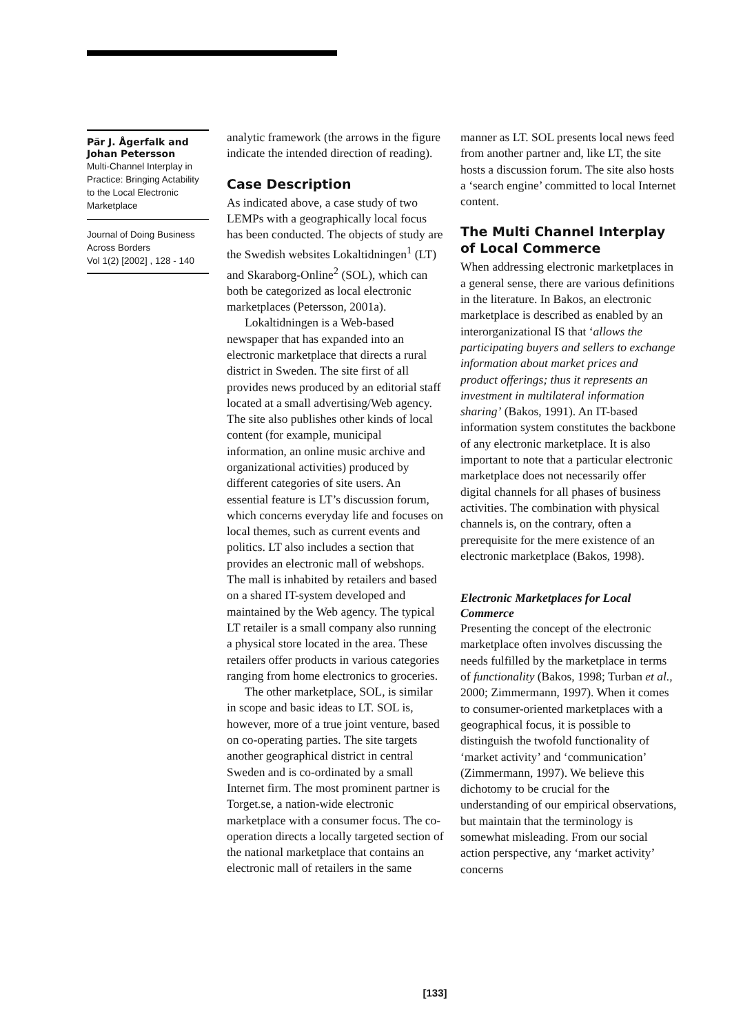Pär J. Ågerfalk and Johan Petersson
Multi-Channel Interplay in Practice: Bringing Actability to the Local Electronic Marketplace
Journal of Doing Business Across Borders
Vol 1(2) [2002] , 128 - 140
analytic framework (the arrows in the figure indicate the intended direction of reading).
Case Description
As indicated above, a case study of two LEMPs with a geographically local focus has been conducted. The objects of study are the Swedish websites Lokaltidningen<sup>1</sup> (LT) and Skaraborg-Online<sup>2</sup> (SOL), which can both be categorized as local electronic marketplaces (Petersson, 2001a).
Lokaltidningen is a Web-based newspaper that has expanded into an electronic marketplace that directs a rural district in Sweden. The site first of all provides news produced by an editorial staff located at a small advertising/Web agency. The site also publishes other kinds of local content (for example, municipal information, an online music archive and organizational activities) produced by different categories of site users. An essential feature is LT’s discussion forum, which concerns everyday life and focuses on local themes, such as current events and politics. LT also includes a section that provides an electronic mall of webshops. The mall is inhabited by retailers and based on a shared IT-system developed and maintained by the Web agency. The typical LT retailer is a small company also running a physical store located in the area. These retailers offer products in various categories ranging from home electronics to groceries.
The other marketplace, SOL, is similar in scope and basic ideas to LT. SOL is, however, more of a true joint venture, based on co-operating parties. The site targets another geographical district in central Sweden and is co-ordinated by a small Internet firm. The most prominent partner is Torget.se, a nation-wide electronic marketplace with a consumer focus. The co-operation directs a locally targeted section of the national marketplace that contains an electronic mall of retailers in the same
manner as LT. SOL presents local news feed from another partner and, like LT, the site hosts a discussion forum. The site also hosts a ‘search engine’ committed to local Internet content.
The Multi Channel Interplay of Local Commerce
When addressing electronic marketplaces in a general sense, there are various definitions in the literature. In Bakos, an electronic marketplace is described as enabled by an interorganizational IS that ‘allows the participating buyers and sellers to exchange information about market prices and product offerings; thus it represents an investment in multilateral information sharing’ (Bakos, 1991). An IT-based information system constitutes the backbone of any electronic marketplace. It is also important to note that a particular electronic marketplace does not necessarily offer digital channels for all phases of business activities. The combination with physical channels is, on the contrary, often a prerequisite for the mere existence of an electronic marketplace (Bakos, 1998).
Electronic Marketplaces for Local Commerce
Presenting the concept of the electronic marketplace often involves discussing the needs fulfilled by the marketplace in terms of functionality (Bakos, 1998; Turban et al., 2000; Zimmermann, 1997). When it comes to consumer-oriented marketplaces with a geographical focus, it is possible to distinguish the twofold functionality of ‘market activity’ and ‘communication’ (Zimmermann, 1997). We believe this dichotomy to be crucial for the understanding of our empirical observations, but maintain that the terminology is somewhat misleading. From our social action perspective, any ‘market activity’ concerns
[133]